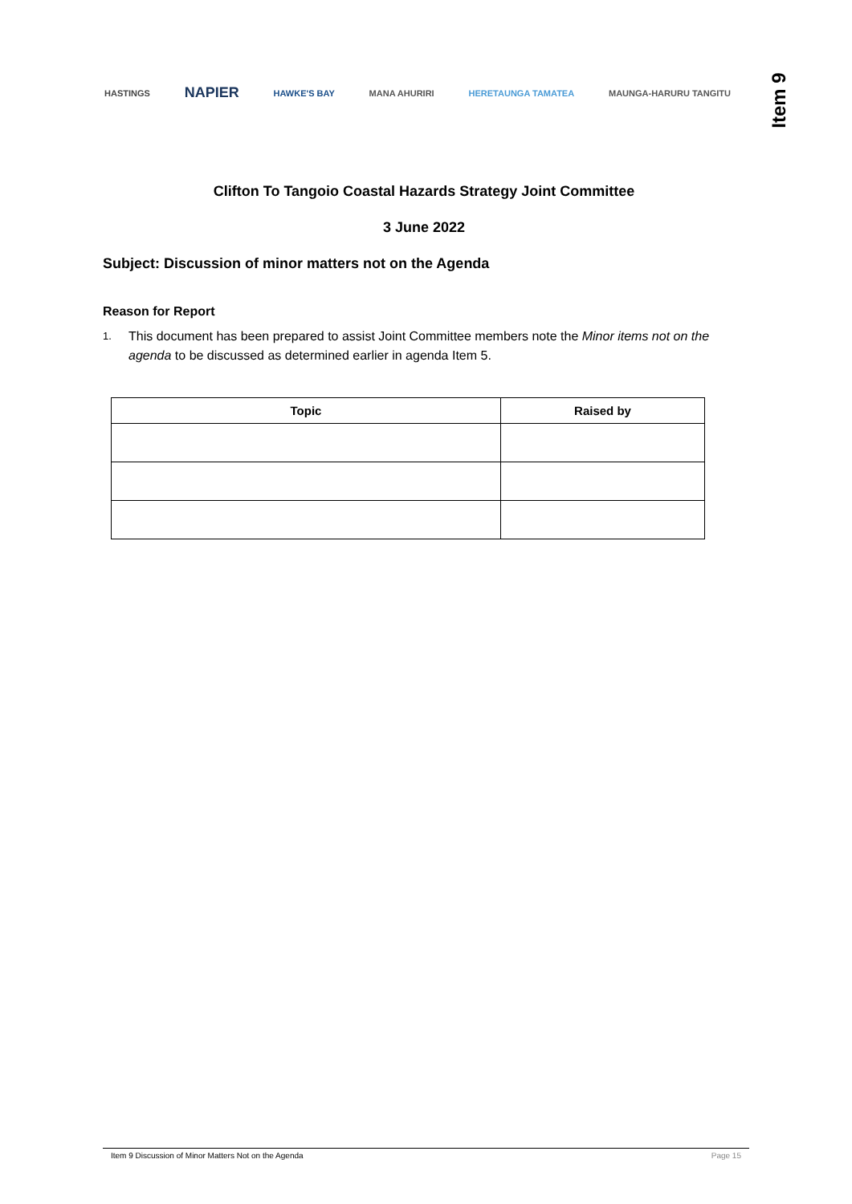HASTINGS
NAPIER
HAWKE'S BAY MANA AHURIRI HERETAUNGA TAMATEA MAUNGA-HARURU TANGITU
Item 9
Clifton To Tangoio Coastal Hazards Strategy Joint Committee
3 June 2022
Subject: Discussion of minor matters not on the Agenda
Reason for Report
1. This document has been prepared to assist Joint Committee members note the Minor items not on the agenda to be discussed as determined earlier in agenda Item 5.
| Topic | Raised by |
| --- | --- |
Item 9 Discussion of Minor Matters Not on the Agenda Page 15